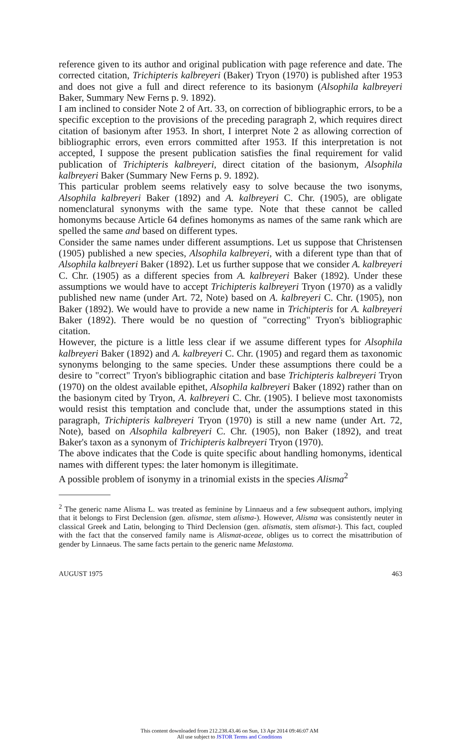reference given to its author and original publication with page reference and date. The corrected citation, Trichipteris kalbreyeri (Baker) Tryon (1970) is published after 1953 and does not give a full and direct reference to its basionym (Alsophila kalbreyeri Baker, Summary New Ferns p. 9. 1892).
I am inclined to consider Note 2 of Art. 33, on correction of bibliographic errors, to be a specific exception to the provisions of the preceding paragraph 2, which requires direct citation of basionym after 1953. In short, I interpret Note 2 as allowing correction of bibliographic errors, even errors committed after 1953. If this interpretation is not accepted, I suppose the present publication satisfies the final requirement for valid publication of Trichipteris kalbreyeri, direct citation of the basionym, Alsophila kalbreyeri Baker (Summary New Ferns p. 9. 1892).
This particular problem seems relatively easy to solve because the two isonyms, Alsophila kalbreyeri Baker (1892) and A. kalbreyeri C. Chr. (1905), are obligate nomenclatural synonyms with the same type. Note that these cannot be called homonyms because Article 64 defines homonyms as names of the same rank which are spelled the same and based on different types.
Consider the same names under different assumptions. Let us suppose that Christensen (1905) published a new species, Alsophila kalbreyeri, with a diferent type than that of Alsophila kalbreyeri Baker (1892). Let us further suppose that we consider A. kalbreyeri C. Chr. (1905) as a different species from A. kalbreyeri Baker (1892). Under these assumptions we would have to accept Trichipteris kalbreyeri Tryon (1970) as a validly published new name (under Art. 72, Note) based on A. kalbreyeri C. Chr. (1905), non Baker (1892). We would have to provide a new name in Trichipteris for A. kalbreyeri Baker (1892). There would be no question of "correcting" Tryon's bibliographic citation.
However, the picture is a little less clear if we assume different types for Alsophila kalbreyeri Baker (1892) and A. kalbreyeri C. Chr. (1905) and regard them as taxonomic synonyms belonging to the same species. Under these assumptions there could be a desire to "correct" Tryon's bibliographic citation and base Trichipteris kalbreyeri Tryon (1970) on the oldest available epithet, Alsophila kalbreyeri Baker (1892) rather than on the basionym cited by Tryon, A. kalbreyeri C. Chr. (1905). I believe most taxonomists would resist this temptation and conclude that, under the assumptions stated in this paragraph, Trichipteris kalbreyeri Tryon (1970) is still a new name (under Art. 72, Note), based on Alsophila kalbreyeri C. Chr. (1905), non Baker (1892), and treat Baker's taxon as a synonym of Trichipteris kalbreyeri Tryon (1970).
The above indicates that the Code is quite specific about handling homonyms, identical names with different types: the later homonym is illegitimate.
A possible problem of isonymy in a trinomial exists in the species Alisma<sup>2</sup>
<sup>2</sup> The generic name Alisma L. was treated as feminine by Linnaeus and a few subsequent authors, implying that it belongs to First Declension (gen. alismae, stem alisma-). However, Alisma was consistently neuter in classical Greek and Latin, belonging to Third Declension (gen. alismatis, stem alismat-). This fact, coupled with the fact that the conserved family name is Alismat-aceae, obliges us to correct the misattribution of gender by Linnaeus. The same facts pertain to the generic name Melastoma.
AUGUST 1975 463
This content downloaded from 212.238.43.46 on Sun, 13 Apr 2014 09:46:07 AM
All use subject to JSTOR Terms and Conditions